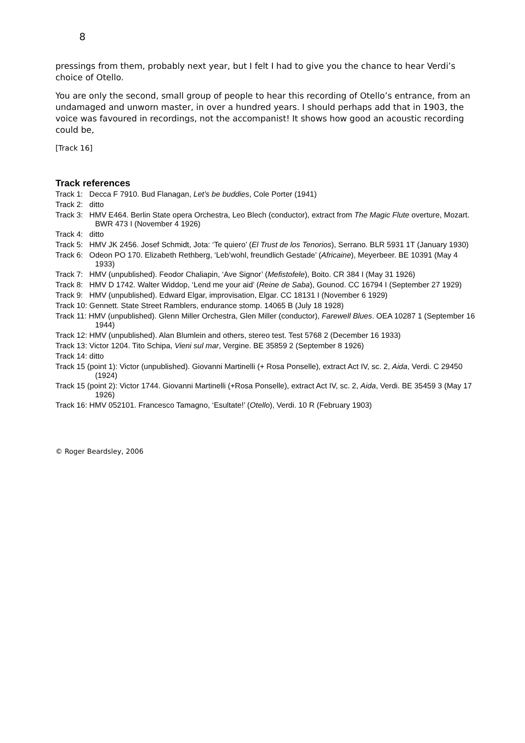8
pressings from them, probably next year, but I felt I had to give you the chance to hear Verdi’s choice of Otello.
You are only the second, small group of people to hear this recording of Otello’s entrance, from an undamaged and unworn master, in over a hundred years. I should perhaps add that in 1903, the voice was favoured in recordings, not the accompanist! It shows how good an acoustic recording could be,
[Track 16]
Track references
Track 1: Decca F 7910. Bud Flanagan, Let’s be buddies, Cole Porter (1941)
Track 2: ditto
Track 3: HMV E464. Berlin State opera Orchestra, Leo Blech (conductor), extract from The Magic Flute overture, Mozart. BWR 473 I (November 4 1926)
Track 4: ditto
Track 5: HMV JK 2456. Josef Schmidt, Jota: ‘Te quiero’ (El Trust de los Tenorios), Serrano. BLR 5931 1T (January 1930)
Track 6: Odeon PO 170. Elizabeth Rethberg, ‘Leb’wohl, freundlich Gestade’ (Africaine), Meyerbeer. BE 10391 (May 4 1933)
Track 7: HMV (unpublished). Feodor Chaliapin, ‘Ave Signor’ (Mefistofele), Boito. CR 384 I (May 31 1926)
Track 8: HMV D 1742. Walter Widdop, ‘Lend me your aid’ (Reine de Saba), Gounod. CC 16794 I (September 27 1929)
Track 9: HMV (unpublished). Edward Elgar, improvisation, Elgar. CC 18131 I (November 6 1929)
Track 10: Gennett. State Street Ramblers, endurance stomp. 14065 B (July 18 1928)
Track 11: HMV (unpublished). Glenn Miller Orchestra, Glen Miller (conductor), Farewell Blues. OEA 10287 1 (September 16 1944)
Track 12: HMV (unpublished). Alan Blumlein and others, stereo test. Test 5768 2 (December 16 1933)
Track 13: Victor 1204. Tito Schipa, Vieni sul mar, Vergine. BE 35859 2 (September 8 1926)
Track 14: ditto
Track 15 (point 1): Victor (unpublished). Giovanni Martinelli (+ Rosa Ponselle), extract Act IV, sc. 2, Aida, Verdi. C 29450 (1924)
Track 15 (point 2): Victor 1744. Giovanni Martinelli (+Rosa Ponselle), extract Act IV, sc. 2, Aida, Verdi. BE 35459 3 (May 17 1926)
Track 16: HMV 052101. Francesco Tamagno, ‘Esultate!’ (Otello), Verdi. 10 R (February 1903)
© Roger Beardsley, 2006